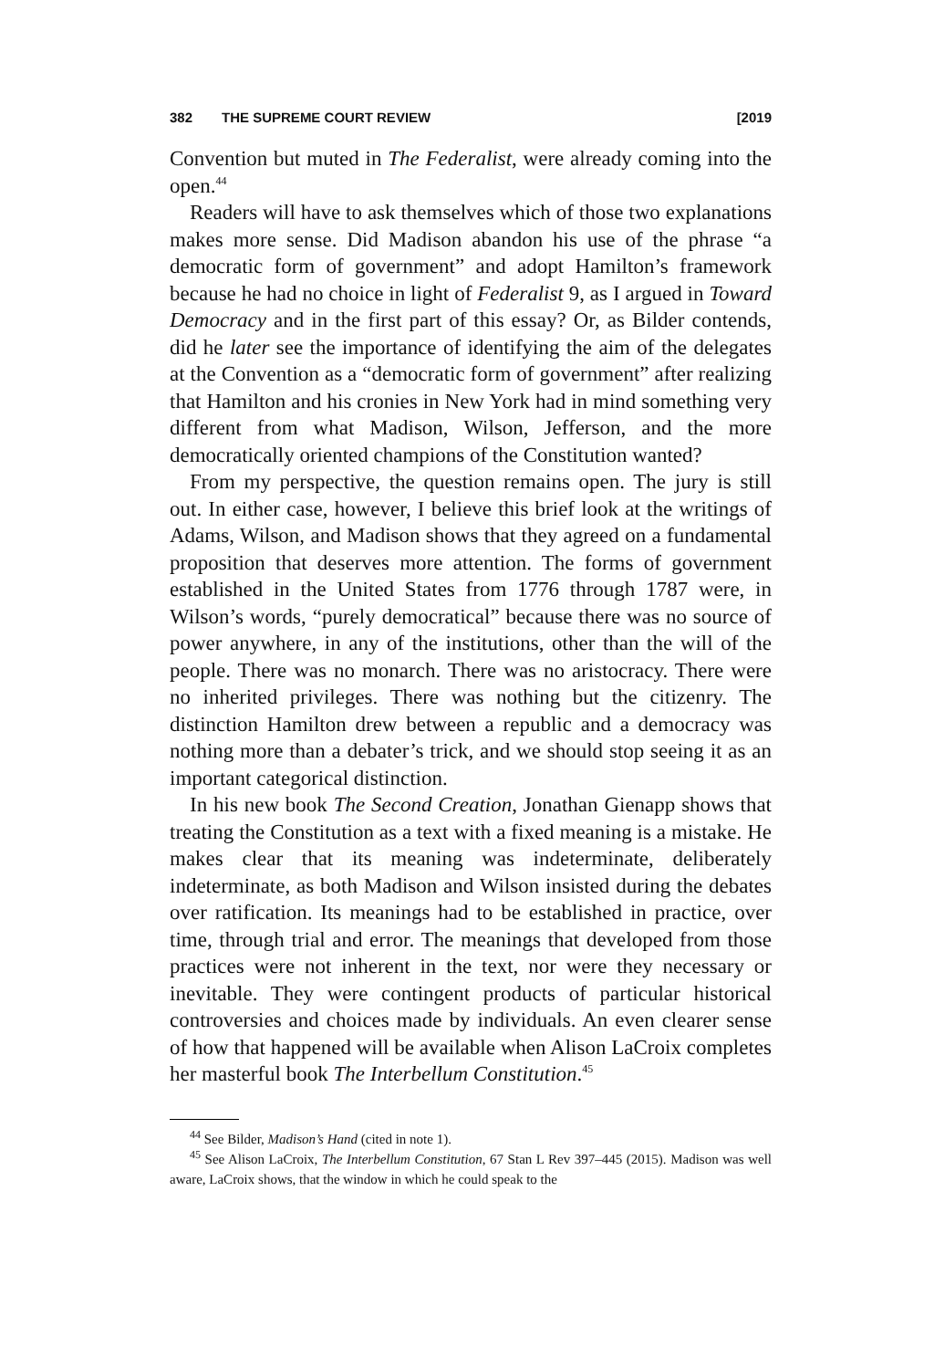382 THE SUPREME COURT REVIEW [2019
Convention but muted in The Federalist, were already coming into the open.<sup>44</sup>
Readers will have to ask themselves which of those two explanations makes more sense. Did Madison abandon his use of the phrase “a democratic form of government” and adopt Hamilton’s framework because he had no choice in light of Federalist 9, as I argued in Toward Democracy and in the first part of this essay? Or, as Bilder contends, did he later see the importance of identifying the aim of the delegates at the Convention as a “democratic form of government” after realizing that Hamilton and his cronies in New York had in mind something very different from what Madison, Wilson, Jefferson, and the more democratically oriented champions of the Constitution wanted?
From my perspective, the question remains open. The jury is still out. In either case, however, I believe this brief look at the writings of Adams, Wilson, and Madison shows that they agreed on a fundamental proposition that deserves more attention. The forms of government established in the United States from 1776 through 1787 were, in Wilson’s words, “purely democratical” because there was no source of power anywhere, in any of the institutions, other than the will of the people. There was no monarch. There was no aristocracy. There were no inherited privileges. There was nothing but the citizenry. The distinction Hamilton drew between a republic and a democracy was nothing more than a debater’s trick, and we should stop seeing it as an important categorical distinction.
In his new book The Second Creation, Jonathan Gienapp shows that treating the Constitution as a text with a fixed meaning is a mistake. He makes clear that its meaning was indeterminate, deliberately indeterminate, as both Madison and Wilson insisted during the debates over ratification. Its meanings had to be established in practice, over time, through trial and error. The meanings that developed from those practices were not inherent in the text, nor were they necessary or inevitable. They were contingent products of particular historical controversies and choices made by individuals. An even clearer sense of how that happened will be available when Alison LaCroix completes her masterful book The Interbellum Constitution.<sup>45</sup>
<sup>44</sup> See Bilder, Madison’s Hand (cited in note 1).
<sup>45</sup> See Alison LaCroix, The Interbellum Constitution, 67 Stan L Rev 397–445 (2015). Madison was well aware, LaCroix shows, that the window in which he could speak to the